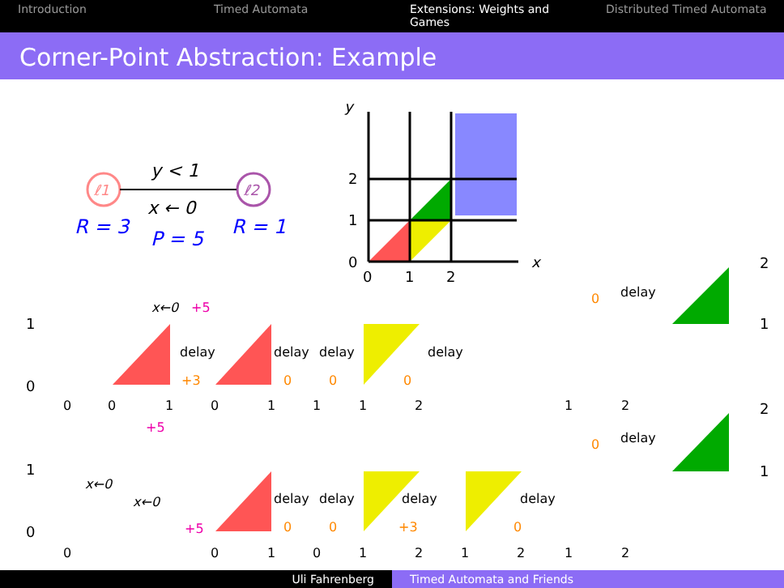Introduction Timed Automata Extensions: Weights and Games Distributed Timed Automata
Corner-Point Abstraction: Example
ℓ1
ℓ2
y < 1
x ← 0
R = 3
P = 5
R = 1
y
x
2
1
0
0
1
2
1
0
1
0
2
1
2
1
0
0
1
0
1
1
1
2
1
2
0
0
1
0
1
2
1
2
1
2
delay
delay
delay
delay
delay
delay
delay
delay
delay
delay
x←0
+5
+5
x←0
x←0
+5
+3
0
0
0
0
0
0
+3
0
0
Uli Fahrenberg Timed Automata and Friends